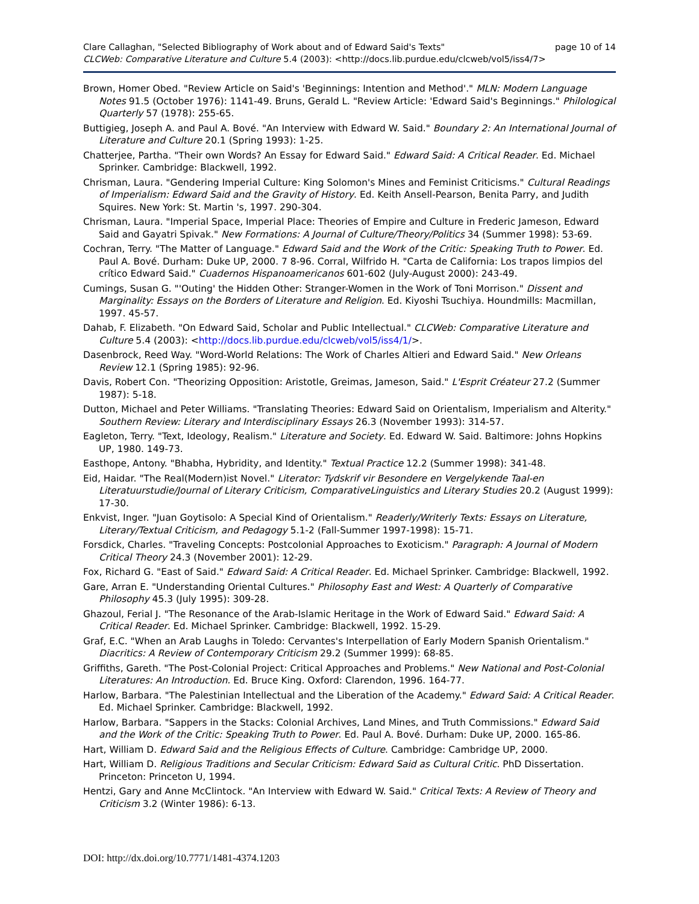page 10 of 14 Clare Callaghan, "Selected Bibliography of Work about and of Edward Said's Texts"
CLCWeb: Comparative Literature and Culture 5.4 (2003): <http://docs.lib.purdue.edu/clcweb/vol5/iss4/7>
Brown, Homer Obed. "Review Article on Said's 'Beginnings: Intention and Method'." MLN: Modern Language Notes 91.5 (October 1976): 1141-49. Bruns, Gerald L. "Review Article: 'Edward Said's Beginnings." Philological Quarterly 57 (1978): 255-65.
Buttigieg, Joseph A. and Paul A. Bové. "An Interview with Edward W. Said." Boundary 2: An International Journal of Literature and Culture 20.1 (Spring 1993): 1-25.
Chatterjee, Partha. "Their own Words? An Essay for Edward Said." Edward Said: A Critical Reader. Ed. Michael Sprinker. Cambridge: Blackwell, 1992.
Chrisman, Laura. "Gendering Imperial Culture: King Solomon's Mines and Feminist Criticisms." Cultural Readings of Imperialism: Edward Said and the Gravity of History. Ed. Keith Ansell-Pearson, Benita Parry, and Judith Squires. New York: St. Martin 's, 1997. 290-304.
Chrisman, Laura. "Imperial Space, Imperial Place: Theories of Empire and Culture in Frederic Jameson, Edward Said and Gayatri Spivak." New Formations: A Journal of Culture/Theory/Politics 34 (Summer 1998): 53-69.
Cochran, Terry. "The Matter of Language." Edward Said and the Work of the Critic: Speaking Truth to Power. Ed. Paul A. Bové. Durham: Duke UP, 2000. 7 8-96. Corral, Wilfrido H. "Carta de California: Los trapos limpios del crítico Edward Said." Cuadernos Hispanoamericanos 601-602 (July-August 2000): 243-49.
Cumings, Susan G. "'Outing' the Hidden Other: Stranger-Women in the Work of Toni Morrison." Dissent and Marginality: Essays on the Borders of Literature and Religion. Ed. Kiyoshi Tsuchiya. Houndmills: Macmillan, 1997. 45-57.
Dahab, F. Elizabeth. "On Edward Said, Scholar and Public Intellectual." CLCWeb: Comparative Literature and Culture 5.4 (2003): <http://docs.lib.purdue.edu/clcweb/vol5/iss4/1/>.
Dasenbrock, Reed Way. "Word-World Relations: The Work of Charles Altieri and Edward Said." New Orleans Review 12.1 (Spring 1985): 92-96.
Davis, Robert Con. "Theorizing Opposition: Aristotle, Greimas, Jameson, Said." L'Esprit Créateur 27.2 (Summer 1987): 5-18.
Dutton, Michael and Peter Williams. "Translating Theories: Edward Said on Orientalism, Imperialism and Alterity." Southern Review: Literary and Interdisciplinary Essays 26.3 (November 1993): 314-57.
Eagleton, Terry. "Text, Ideology, Realism." Literature and Society. Ed. Edward W. Said. Baltimore: Johns Hopkins UP, 1980. 149-73.
Easthope, Antony. "Bhabha, Hybridity, and Identity." Textual Practice 12.2 (Summer 1998): 341-48.
Eid, Haidar. "The Real(Modern)ist Novel." Literator: Tydskrif vir Besondere en Vergelykende Taal-en Literatuurstudie/Journal of Literary Criticism, ComparativeLinguistics and Literary Studies 20.2 (August 1999): 17-30.
Enkvist, Inger. "Juan Goytisolo: A Special Kind of Orientalism." Readerly/Writerly Texts: Essays on Literature, Literary/Textual Criticism, and Pedagogy 5.1-2 (Fall-Summer 1997-1998): 15-71.
Forsdick, Charles. "Traveling Concepts: Postcolonial Approaches to Exoticism." Paragraph: A Journal of Modern Critical Theory 24.3 (November 2001): 12-29.
Fox, Richard G. "East of Said." Edward Said: A Critical Reader. Ed. Michael Sprinker. Cambridge: Blackwell, 1992.
Gare, Arran E. "Understanding Oriental Cultures." Philosophy East and West: A Quarterly of Comparative Philosophy 45.3 (July 1995): 309-28.
Ghazoul, Ferial J. "The Resonance of the Arab-Islamic Heritage in the Work of Edward Said." Edward Said: A Critical Reader. Ed. Michael Sprinker. Cambridge: Blackwell, 1992. 15-29.
Graf, E.C. "When an Arab Laughs in Toledo: Cervantes's Interpellation of Early Modern Spanish Orientalism." Diacritics: A Review of Contemporary Criticism 29.2 (Summer 1999): 68-85.
Griffiths, Gareth. "The Post-Colonial Project: Critical Approaches and Problems." New National and Post-Colonial Literatures: An Introduction. Ed. Bruce King. Oxford: Clarendon, 1996. 164-77.
Harlow, Barbara. "The Palestinian Intellectual and the Liberation of the Academy." Edward Said: A Critical Reader. Ed. Michael Sprinker. Cambridge: Blackwell, 1992.
Harlow, Barbara. "Sappers in the Stacks: Colonial Archives, Land Mines, and Truth Commissions." Edward Said and the Work of the Critic: Speaking Truth to Power. Ed. Paul A. Bové. Durham: Duke UP, 2000. 165-86.
Hart, William D. Edward Said and the Religious Effects of Culture. Cambridge: Cambridge UP, 2000.
Hart, William D. Religious Traditions and Secular Criticism: Edward Said as Cultural Critic. PhD Dissertation. Princeton: Princeton U, 1994.
Hentzi, Gary and Anne McClintock. "An Interview with Edward W. Said." Critical Texts: A Review of Theory and Criticism 3.2 (Winter 1986): 6-13.
DOI: http://dx.doi.org/10.7771/1481-4374.1203